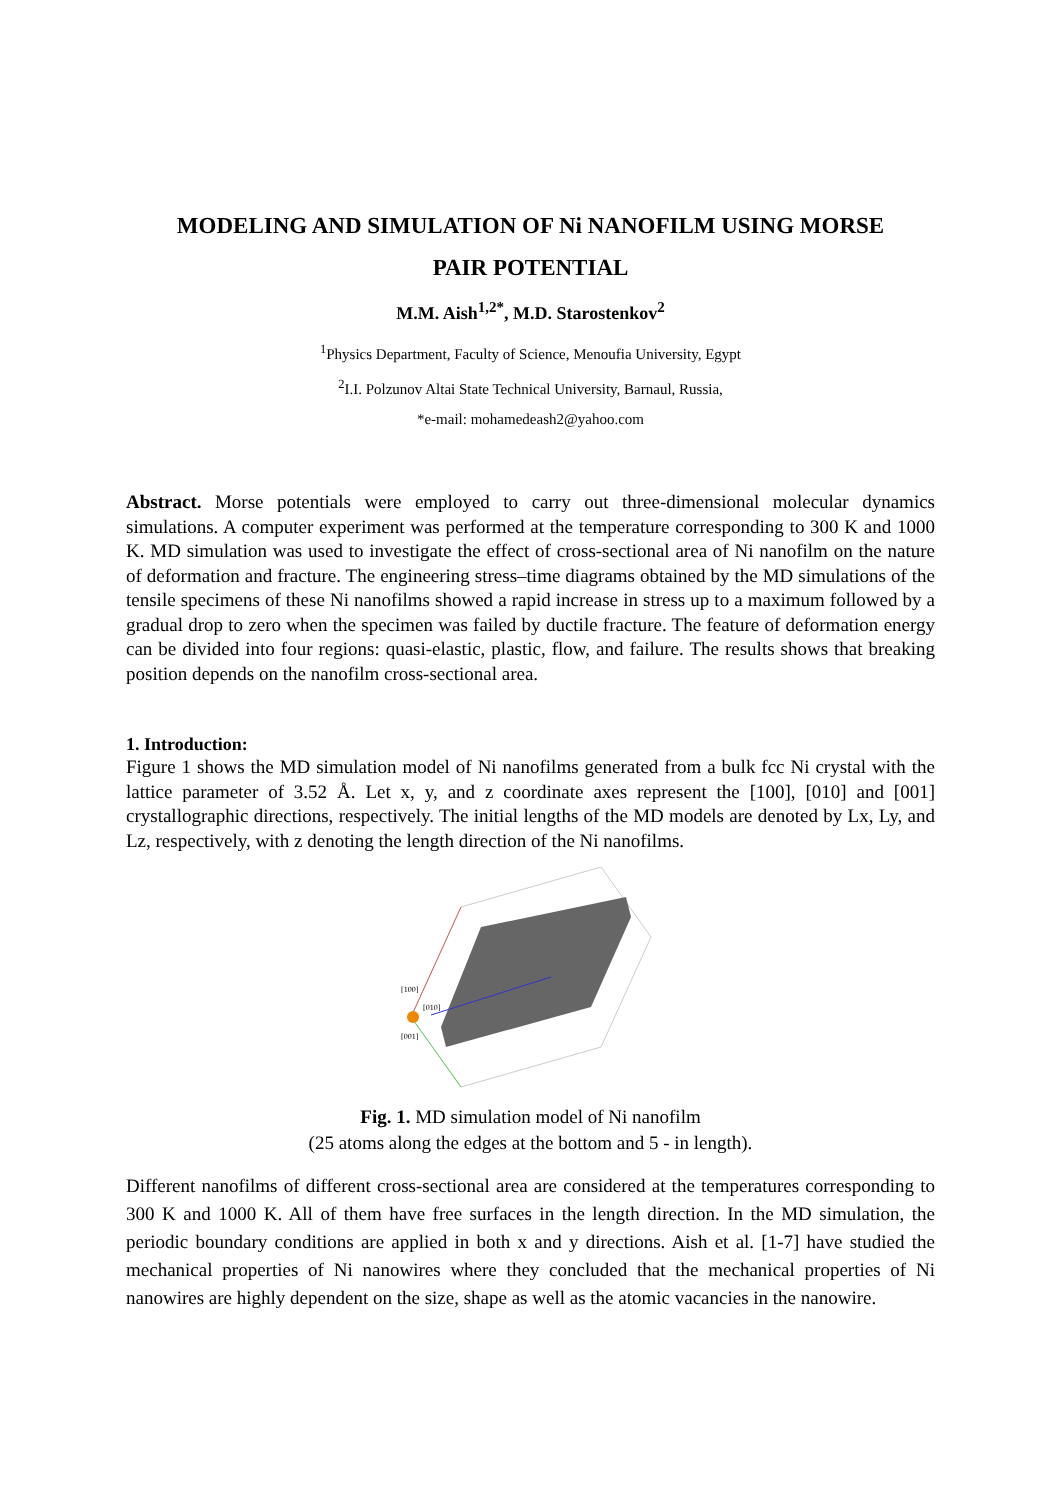MODELING AND SIMULATION OF Ni NANOFILM USING MORSE
PAIR POTENTIAL
M.M. Aish<sup>1,2*</sup>, M.D. Starostenkov<sup>2</sup>
<sup>1</sup> Physics Department, Faculty of Science, Menoufia University, Egypt
<sup>2</sup> I.I. Polzunov Altai State Technical University, Barnaul, Russia,
*e-mail: mohamedeash2@yahoo.com
Abstract. Morse potentials were employed to carry out three-dimensional molecular dynamics simulations. A computer experiment was performed at the temperature corresponding to 300 K and 1000 K. MD simulation was used to investigate the effect of cross-sectional area of Ni nanofilm on the nature of deformation and fracture. The engineering stress–time diagrams obtained by the MD simulations of the tensile specimens of these Ni nanofilms showed a rapid increase in stress up to a maximum followed by a gradual drop to zero when the specimen was failed by ductile fracture. The feature of deformation energy can be divided into four regions: quasi-elastic, plastic, flow, and failure. The results shows that breaking position depends on the nanofilm cross-sectional area.
1. Introduction:
Figure 1 shows the MD simulation model of Ni nanofilms generated from a bulk fcc Ni crystal with the lattice parameter of 3.52 Å. Let x, y, and z coordinate axes represent the [100], [010] and [001] crystallographic directions, respectively. The initial lengths of the MD models are denoted by Lx, Ly, and Lz, respectively, with z denoting the length direction of the Ni nanofilms.
[100]
[010]
[001]
Fig. 1. MD simulation model of Ni nanofilm
(25 atoms along the edges at the bottom and 5 - in length).
Different nanofilms of different cross-sectional area are considered at the temperatures corresponding to 300 K and 1000 K. All of them have free surfaces in the length direction. In the MD simulation, the periodic boundary conditions are applied in both x and y directions. Aish et al. [1-7] have studied the mechanical properties of Ni nanowires where they concluded that the mechanical properties of Ni nanowires are highly dependent on the size, shape as well as the atomic vacancies in the nanowire.